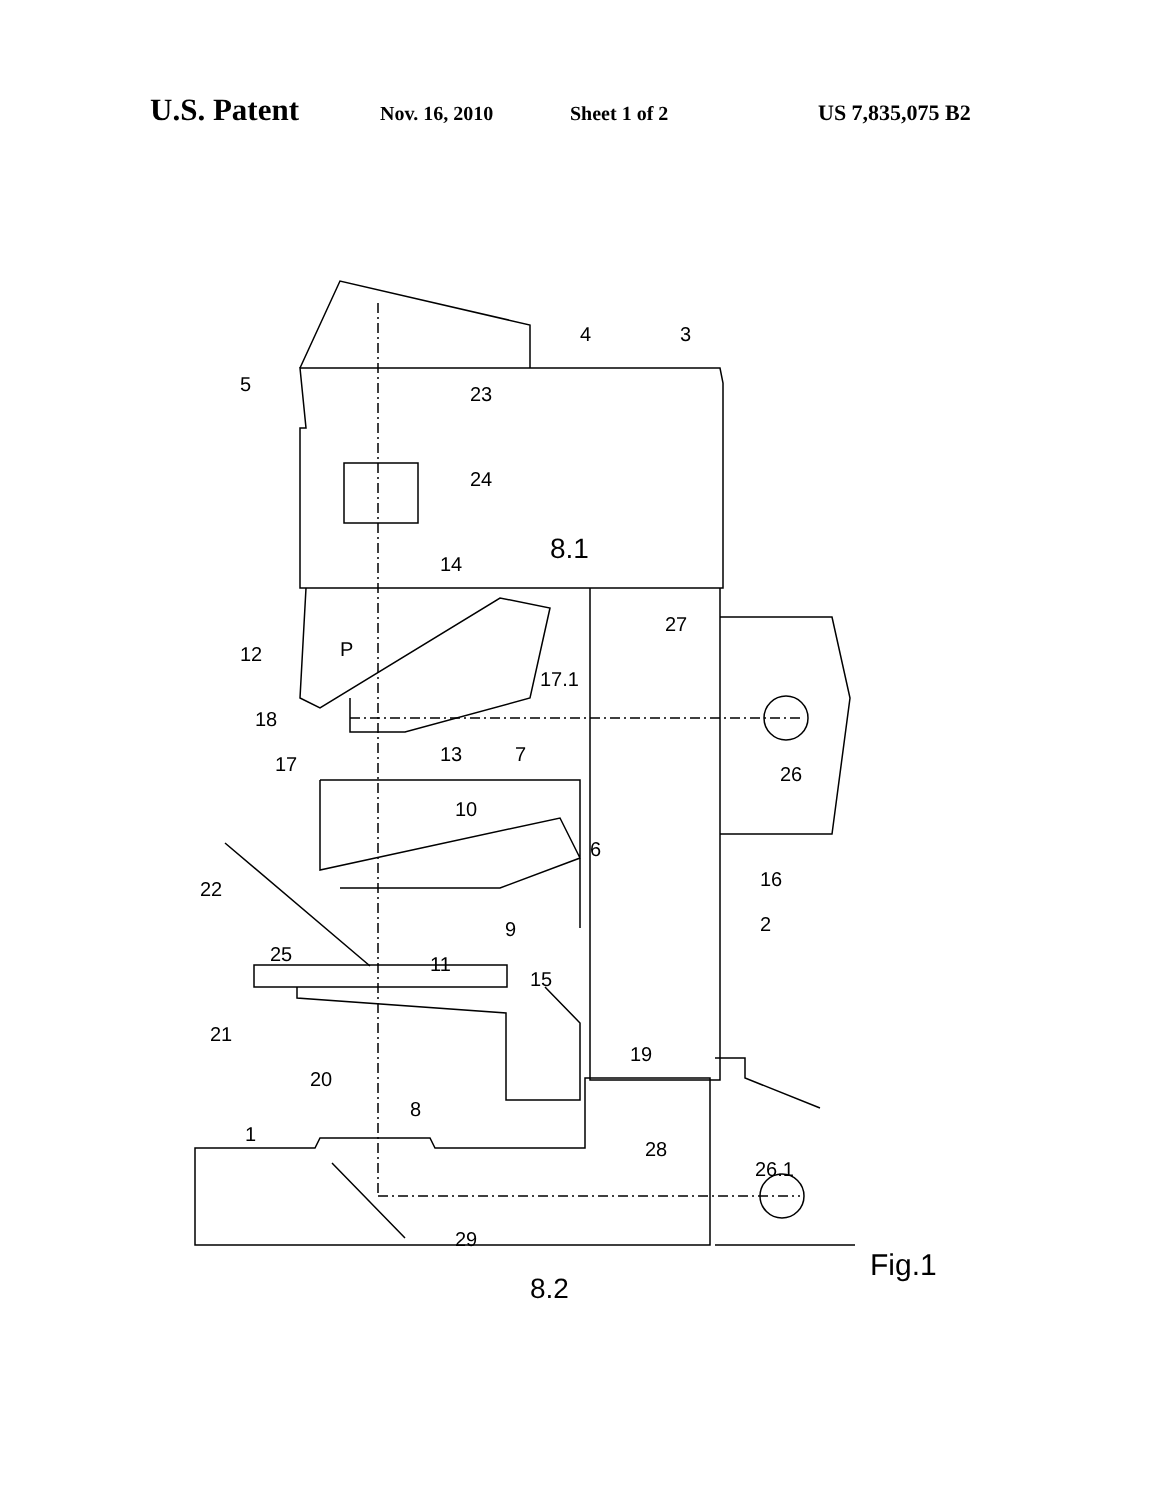U.S. Patent Nov. 16, 2010 Sheet 1 of 2 US 7,835,075 B2
4 3
5 23
24
8.1 14
27
12 P
17.1
18
17 13 7
26
10
6
16 22
2 9
25 11
15
21
19
20
8
1
28
26.1
29
8.2
Fig.1